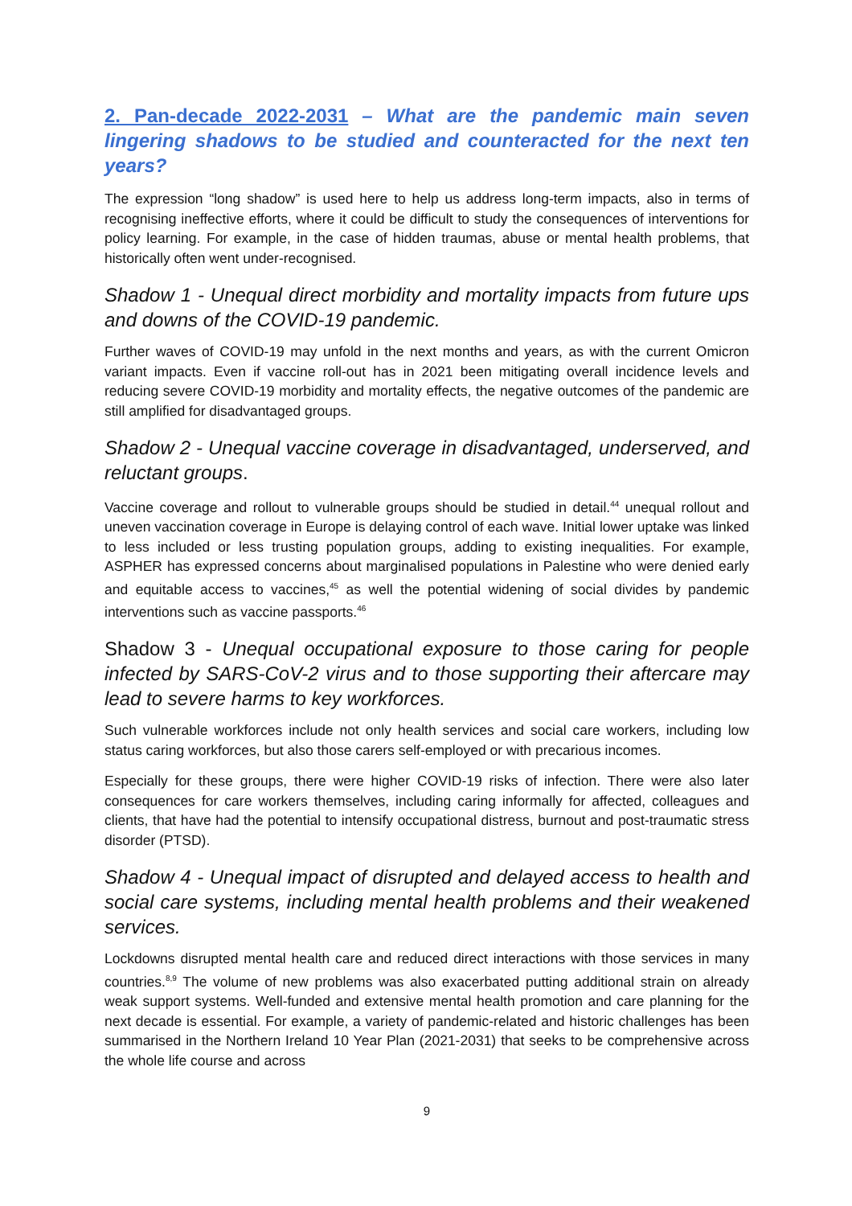2. Pan-decade 2022-2031 – What are the pandemic main seven lingering shadows to be studied and counteracted for the next ten years?
The expression “long shadow” is used here to help us address long-term impacts, also in terms of recognising ineffective efforts, where it could be difficult to study the consequences of interventions for policy learning. For example, in the case of hidden traumas, abuse or mental health problems, that historically often went under-recognised.
Shadow 1 - Unequal direct morbidity and mortality impacts from future ups and downs of the COVID-19 pandemic.
Further waves of COVID-19 may unfold in the next months and years, as with the current Omicron variant impacts. Even if vaccine roll-out has in 2021 been mitigating overall incidence levels and reducing severe COVID-19 morbidity and mortality effects, the negative outcomes of the pandemic are still amplified for disadvantaged groups.
Shadow 2 - Unequal vaccine coverage in disadvantaged, underserved, and reluctant groups.
Vaccine coverage and rollout to vulnerable groups should be studied in detail.<sup>44</sup> unequal rollout and uneven vaccination coverage in Europe is delaying control of each wave. Initial lower uptake was linked to less included or less trusting population groups, adding to existing inequalities. For example, ASPHER has expressed concerns about marginalised populations in Palestine who were denied early and equitable access to vaccines,<sup>45</sup> as well the potential widening of social divides by pandemic interventions such as vaccine passports.<sup>46</sup>
Shadow 3 - Unequal occupational exposure to those caring for people infected by SARS-CoV-2 virus and to those supporting their aftercare may lead to severe harms to key workforces.
Such vulnerable workforces include not only health services and social care workers, including low status caring workforces, but also those carers self-employed or with precarious incomes.
Especially for these groups, there were higher COVID-19 risks of infection. There were also later consequences for care workers themselves, including caring informally for affected, colleagues and clients, that have had the potential to intensify occupational distress, burnout and post-traumatic stress disorder (PTSD).
Shadow 4 - Unequal impact of disrupted and delayed access to health and social care systems, including mental health problems and their weakened services.
Lockdowns disrupted mental health care and reduced direct interactions with those services in many countries.<sup>8,9</sup> The volume of new problems was also exacerbated putting additional strain on already weak support systems. Well-funded and extensive mental health promotion and care planning for the next decade is essential. For example, a variety of pandemic-related and historic challenges has been summarised in the Northern Ireland 10 Year Plan (2021-2031) that seeks to be comprehensive across the whole life course and across
9